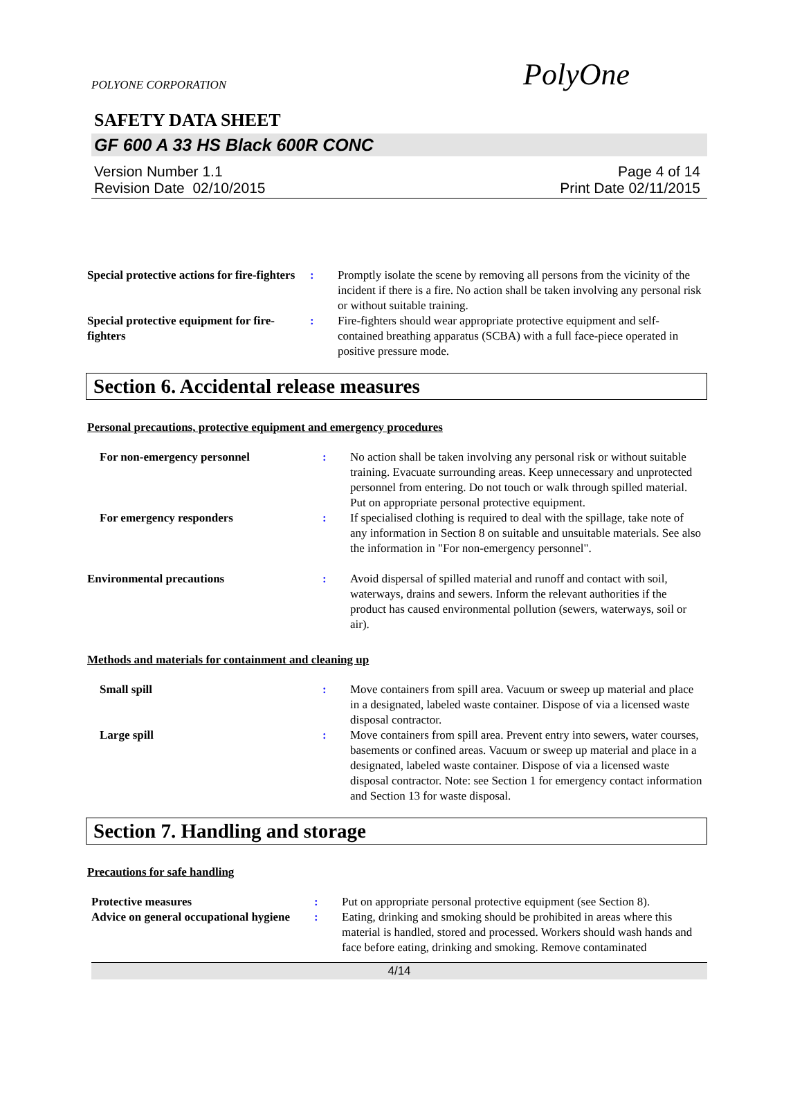POLYONE CORPORATION PolyOne
SAFETY DATA SHEET
GF 600 A 33 HS Black 600R CONC
Version Number 1.1
Revision Date 02/10/2015 Page 4 of 14
Print Date 02/11/2015
| Special protective actions for fire-fighters | : | Promptly isolate the scene by removing all persons from the vicinity of the incident if there is a fire. No action shall be taken involving any personal risk or without suitable training. |
| Special protective equipment for fire-fighters | : | Fire-fighters should wear appropriate protective equipment and self-contained breathing apparatus (SCBA) with a full face-piece operated in positive pressure mode. |
Section 6. Accidental release measures
Personal precautions, protective equipment and emergency procedures
| For non-emergency personnel | : | No action shall be taken involving any personal risk or without suitable training. Evacuate surrounding areas. Keep unnecessary and unprotected personnel from entering. Do not touch or walk through spilled material. Put on appropriate personal protective equipment. |
| For emergency responders | : | If specialised clothing is required to deal with the spillage, take note of any information in Section 8 on suitable and unsuitable materials. See also the information in "For non-emergency personnel". |
| Environmental precautions | : | Avoid dispersal of spilled material and runoff and contact with soil, waterways, drains and sewers. Inform the relevant authorities if the product has caused environmental pollution (sewers, waterways, soil or air). |
Methods and materials for containment and cleaning up
| Small spill | : | Move containers from spill area. Vacuum or sweep up material and place in a designated, labeled waste container. Dispose of via a licensed waste disposal contractor. |
| Large spill | : | Move containers from spill area. Prevent entry into sewers, water courses, basements or confined areas. Vacuum or sweep up material and place in a designated, labeled waste container. Dispose of via a licensed waste disposal contractor. Note: see Section 1 for emergency contact information and Section 13 for waste disposal. |
Section 7. Handling and storage
Precautions for safe handling
| Protective measures | : | Put on appropriate personal protective equipment (see Section 8). |
| Advice on general occupational hygiene | : | Eating, drinking and smoking should be prohibited in areas where this material is handled, stored and processed. Workers should wash hands and face before eating, drinking and smoking. Remove contaminated |
4/14